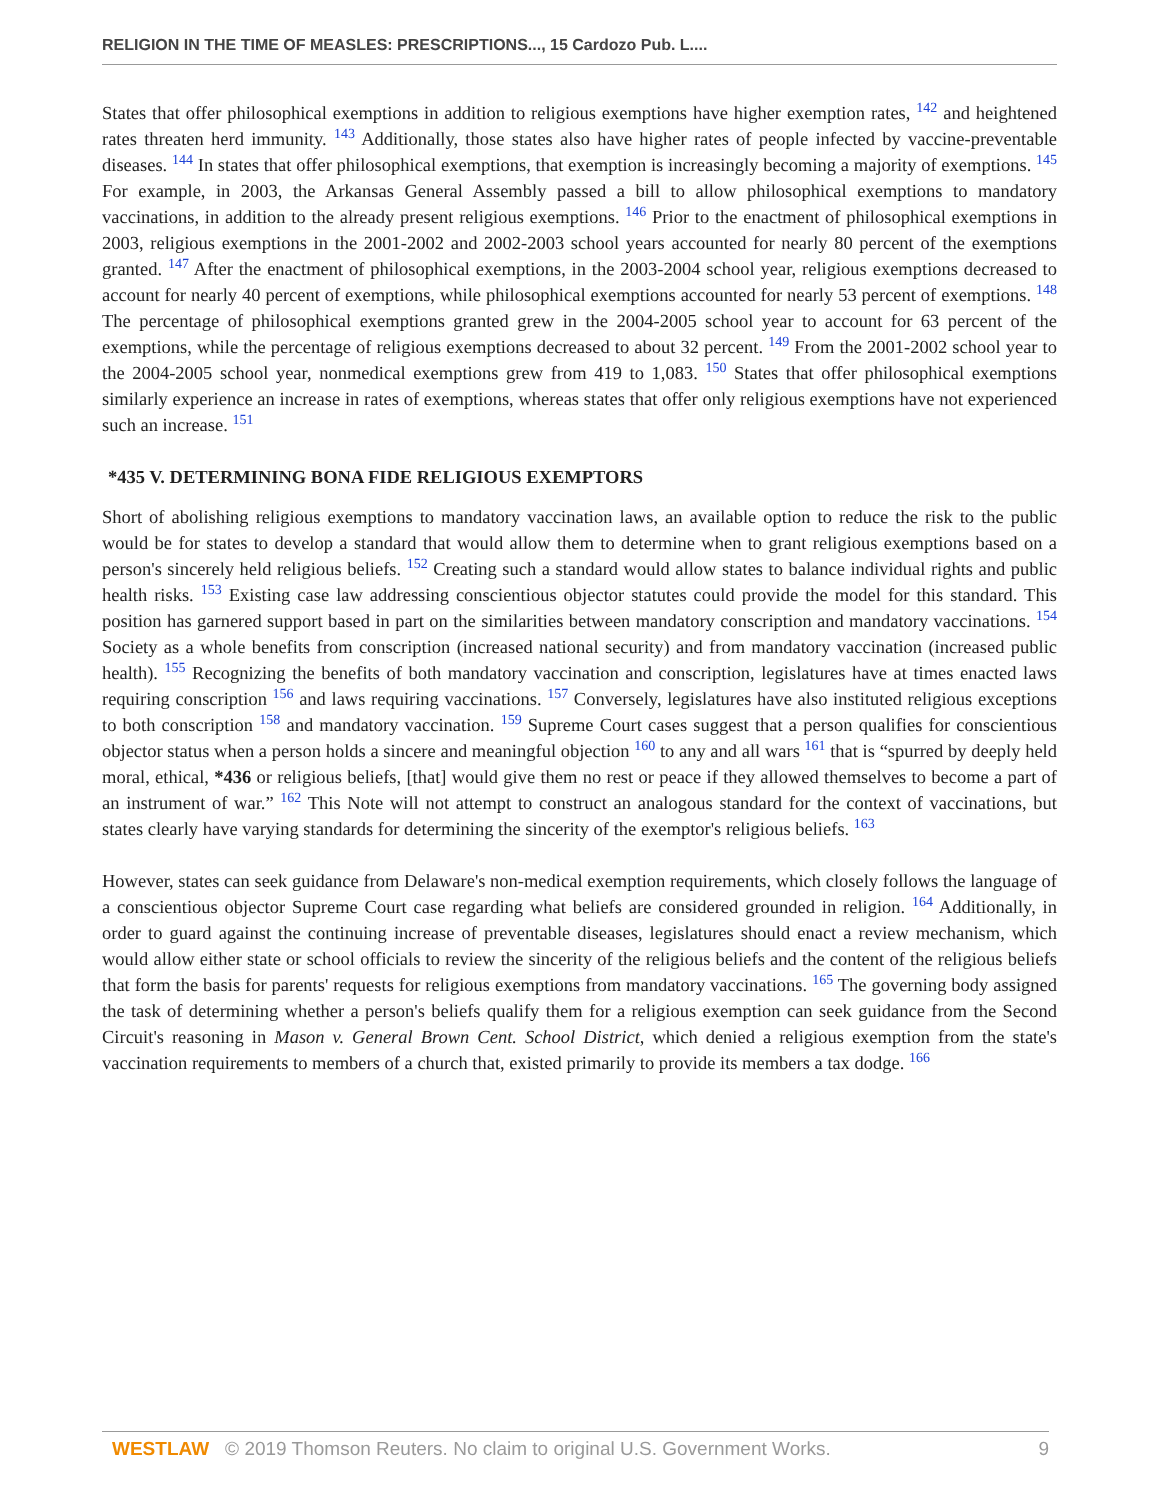RELIGION IN THE TIME OF MEASLES: PRESCRIPTIONS..., 15 Cardozo Pub. L....
States that offer philosophical exemptions in addition to religious exemptions have higher exemption rates, <sup>142</sup> and heightened rates threaten herd immunity. <sup>143</sup> Additionally, those states also have higher rates of people infected by vaccine-preventable diseases. <sup>144</sup> In states that offer philosophical exemptions, that exemption is increasingly becoming a majority of exemptions. <sup>145</sup> For example, in 2003, the Arkansas General Assembly passed a bill to allow philosophical exemptions to mandatory vaccinations, in addition to the already present religious exemptions. <sup>146</sup> Prior to the enactment of philosophical exemptions in 2003, religious exemptions in the 2001-2002 and 2002-2003 school years accounted for nearly 80 percent of the exemptions granted. <sup>147</sup> After the enactment of philosophical exemptions, in the 2003-2004 school year, religious exemptions decreased to account for nearly 40 percent of exemptions, while philosophical exemptions accounted for nearly 53 percent of exemptions. <sup>148</sup> The percentage of philosophical exemptions granted grew in the 2004-2005 school year to account for 63 percent of the exemptions, while the percentage of religious exemptions decreased to about 32 percent. <sup>149</sup> From the 2001-2002 school year to the 2004-2005 school year, nonmedical exemptions grew from 419 to 1,083. <sup>150</sup> States that offer philosophical exemptions similarly experience an increase in rates of exemptions, whereas states that offer only religious exemptions have not experienced such an increase. <sup>151</sup>
*435 V. DETERMINING BONA FIDE RELIGIOUS EXEMPTORS
Short of abolishing religious exemptions to mandatory vaccination laws, an available option to reduce the risk to the public would be for states to develop a standard that would allow them to determine when to grant religious exemptions based on a person's sincerely held religious beliefs. <sup>152</sup> Creating such a standard would allow states to balance individual rights and public health risks. <sup>153</sup> Existing case law addressing conscientious objector statutes could provide the model for this standard. This position has garnered support based in part on the similarities between mandatory conscription and mandatory vaccinations. <sup>154</sup> Society as a whole benefits from conscription (increased national security) and from mandatory vaccination (increased public health). <sup>155</sup> Recognizing the benefits of both mandatory vaccination and conscription, legislatures have at times enacted laws requiring conscription <sup>156</sup> and laws requiring vaccinations. <sup>157</sup> Conversely, legislatures have also instituted religious exceptions to both conscription <sup>158</sup> and mandatory vaccination. <sup>159</sup> Supreme Court cases suggest that a person qualifies for conscientious objector status when a person holds a sincere and meaningful objection <sup>160</sup> to any and all wars <sup>161</sup> that is “spurred by deeply held moral, ethical, *436 or religious beliefs, [that] would give them no rest or peace if they allowed themselves to become a part of an instrument of war.” <sup>162</sup> This Note will not attempt to construct an analogous standard for the context of vaccinations, but states clearly have varying standards for determining the sincerity of the exemptor's religious beliefs. <sup>163</sup>
However, states can seek guidance from Delaware's non-medical exemption requirements, which closely follows the language of a conscientious objector Supreme Court case regarding what beliefs are considered grounded in religion. <sup>164</sup> Additionally, in order to guard against the continuing increase of preventable diseases, legislatures should enact a review mechanism, which would allow either state or school officials to review the sincerity of the religious beliefs and the content of the religious beliefs that form the basis for parents' requests for religious exemptions from mandatory vaccinations. <sup>165</sup> The governing body assigned the task of determining whether a person's beliefs qualify them for a religious exemption can seek guidance from the Second Circuit's reasoning in Mason v. General Brown Cent. School District, which denied a religious exemption from the state's vaccination requirements to members of a church that, existed primarily to provide its members a tax dodge. <sup>166</sup>
WESTLAW © 2019 Thomson Reuters. No claim to original U.S. Government Works. 9